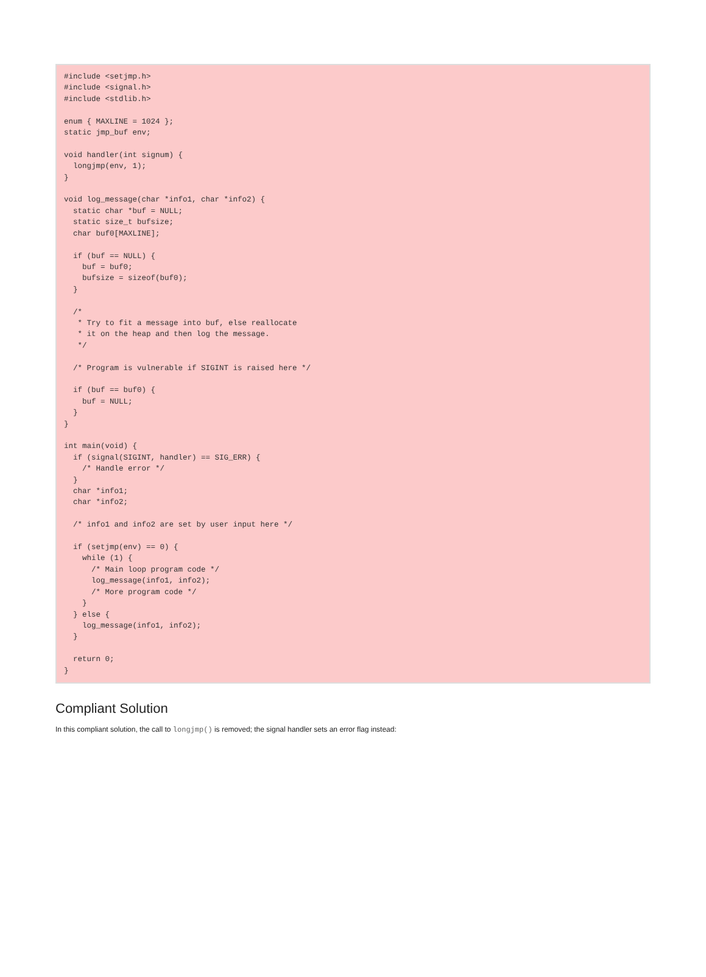#include <setjmp.h>
#include <signal.h>
#include <stdlib.h>

enum { MAXLINE = 1024 };
static jmp_buf env;

void handler(int signum) {
  longjmp(env, 1);
}

void log_message(char *info1, char *info2) {
  static char *buf = NULL;
  static size_t bufsize;
  char buf0[MAXLINE];

  if (buf == NULL) {
    buf = buf0;
    bufsize = sizeof(buf0);
  }

  /*
   * Try to fit a message into buf, else reallocate
   * it on the heap and then log the message.
   */

  /* Program is vulnerable if SIGINT is raised here */

  if (buf == buf0) {
    buf = NULL;
  }
}

int main(void) {
  if (signal(SIGINT, handler) == SIG_ERR) {
    /* Handle error */
  }
  char *info1;
  char *info2;

  /* info1 and info2 are set by user input here */

  if (setjmp(env) == 0) {
    while (1) {
      /* Main loop program code */
      log_message(info1, info2);
      /* More program code */
    }
  } else {
    log_message(info1, info2);
  }

  return 0;
}
Compliant Solution
In this compliant solution, the call to longjmp() is removed; the signal handler sets an error flag instead: